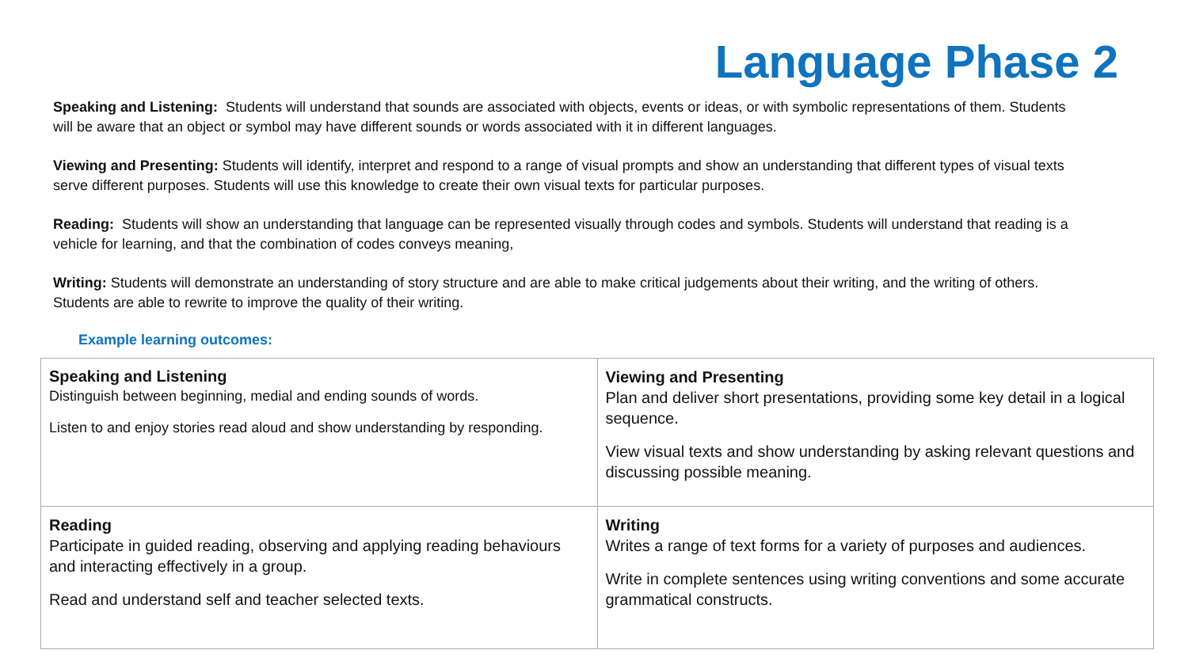Language Phase 2
Speaking and Listening: Students will understand that sounds are associated with objects, events or ideas, or with symbolic representations of them. Students will be aware that an object or symbol may have different sounds or words associated with it in different languages.
Viewing and Presenting: Students will identify, interpret and respond to a range of visual prompts and show an understanding that different types of visual texts serve different purposes. Students will use this knowledge to create their own visual texts for particular purposes.
Reading: Students will show an understanding that language can be represented visually through codes and symbols. Students will understand that reading is a vehicle for learning, and that the combination of codes conveys meaning,
Writing: Students will demonstrate an understanding of story structure and are able to make critical judgements about their writing, and the writing of others. Students are able to rewrite to improve the quality of their writing.
Example learning outcomes:
| Speaking and Listening Distinguish between beginning, medial and ending sounds of words. Listen to and enjoy stories read aloud and show understanding by responding. | Viewing and Presenting Plan and deliver short presentations, providing some key detail in a logical sequence. View visual texts and show understanding by asking relevant questions and discussing possible meaning. |
| Reading Participate in guided reading, observing and applying reading behaviours and interacting effectively in a group. Read and understand self and teacher selected texts. | Writing Writes a range of text forms for a variety of purposes and audiences. Write in complete sentences using writing conventions and some accurate grammatical constructs. |